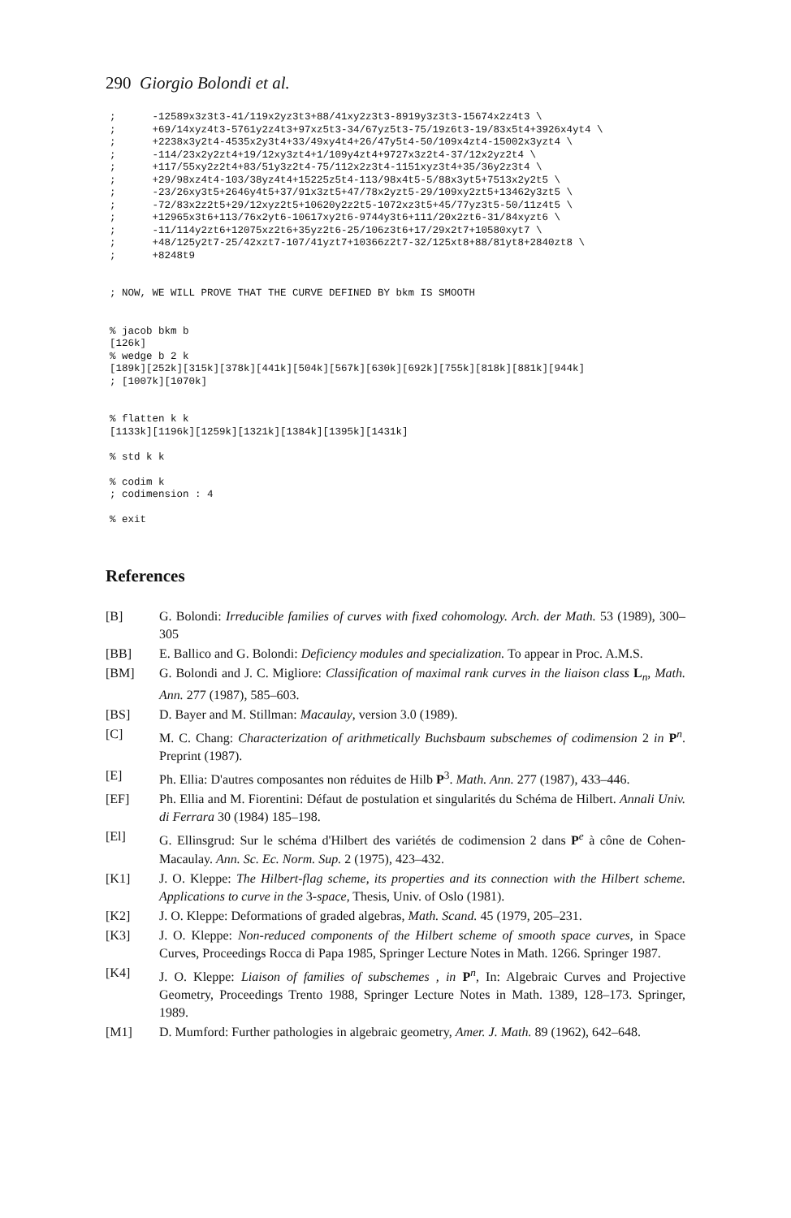290 Giorgio Bolondi et al.
;      -12589x3z3t3-41/119x2yz3t3+88/41xy2z3t3-8919y3z3t3-15674x2z4t3 \
;      +69/14xyz4t3-5761y2z4t3+97xz5t3-34/67yz5t3-75/19z6t3-19/83x5t4+3926x4yt4 \
;      +2238x3y2t4-4535x2y3t4+33/49xy4t4+26/47y5t4-50/109x4zt4-15002x3yzt4 \
;      -114/23x2y2zt4+19/12xy3zt4+1/109y4zt4+9727x3z2t4-37/12x2yz2t4 \
;      +117/55xy2z2t4+83/51y3z2t4-75/112x2z3t4-1151xyz3t4+35/36y2z3t4 \
;      +29/98xz4t4-103/38yz4t4+15225z5t4-113/98x4t5-5/88x3yt5+7513x2y2t5 \
;      -23/26xy3t5+2646y4t5+37/91x3zt5+47/78x2yzt5-29/109xy2zt5+13462y3zt5 \
;      -72/83x2z2t5+29/12xyz2t5+10620y2z2t5-1072xz3t5+45/77yz3t5-50/11z4t5 \
;      +12965x3t6+113/76x2yt6-10617xy2t6-9744y3t6+111/20x2zt6-31/84xyzt6 \
;      -11/114y2zt6+12075xz2t6+35yz2t6-25/106z3t6+17/29x2t7+10580xyt7 \
;      +48/125y2t7-25/42xzt7-107/41yzt7+10366z2t7-32/125xt8+88/81yt8+2840zt8 \
;      +8248t9


; NOW, WE WILL PROVE THAT THE CURVE DEFINED BY bkm IS SMOOTH


% jacob bkm b
[126k]
% wedge b 2 k
[189k][252k][315k][378k][441k][504k][567k][630k][692k][755k][818k][881k][944k]
; [1007k][1070k]


% flatten k k
[1133k][1196k][1259k][1321k][1384k][1395k][1431k]

% std k k

% codim k
; codimension : 4

% exit
References
[B] G. Bolondi: Irreducible families of curves with fixed cohomology. Arch. der Math. 53 (1989), 300–305
[BB] E. Ballico and G. Bolondi: Deficiency modules and specialization. To appear in Proc. A.M.S.
[BM] G. Bolondi and J. C. Migliore: Classification of maximal rank curves in the liaison class L<sub>n</sub>, Math. Ann. 277 (1987), 585–603.
[BS] D. Bayer and M. Stillman: Macaulay, version 3.0 (1989).
[C] M. C. Chang: Characterization of arithmetically Buchsbaum subschemes of codimension 2 in P<sup>n</sup>. Preprint (1987).
[E] Ph. Ellia: D'autres composantes non réduites de Hilb P<sup>3</sup>. Math. Ann. 277 (1987), 433–446.
[EF] Ph. Ellia and M. Fiorentini: Défaut de postulation et singularités du Schéma de Hilbert. Annali Univ. di Ferrara 30 (1984) 185–198.
[El] G. Ellinsgrud: Sur le schéma d'Hilbert des variétés de codimension 2 dans P<sup>e</sup> à cône de Cohen-Macaulay. Ann. Sc. Ec. Norm. Sup. 2 (1975), 423–432.
[K1] J. O. Kleppe: The Hilbert-flag scheme, its properties and its connection with the Hilbert scheme. Applications to curve in the 3-space, Thesis, Univ. of Oslo (1981).
[K2] J. O. Kleppe: Deformations of graded algebras, Math. Scand. 45 (1979, 205–231.
[K3] J. O. Kleppe: Non-reduced components of the Hilbert scheme of smooth space curves, in Space Curves, Proceedings Rocca di Papa 1985, Springer Lecture Notes in Math. 1266. Springer 1987.
[K4] J. O. Kleppe: Liaison of families of subschemes , in P<sup>n</sup>, In: Algebraic Curves and Projective Geometry, Proceedings Trento 1988, Springer Lecture Notes in Math. 1389, 128–173. Springer, 1989.
[M1] D. Mumford: Further pathologies in algebraic geometry, Amer. J. Math. 89 (1962), 642–648.